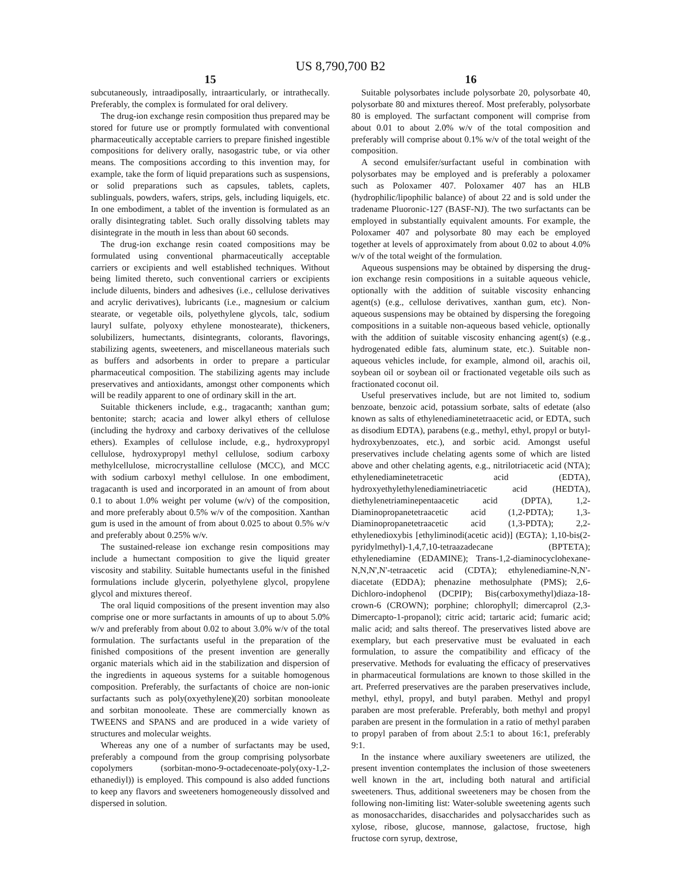US 8,790,700 B2
15
subcutaneously, intraadiposally, intraarticularly, or intrathecally. Preferably, the complex is formulated for oral delivery.
The drug-ion exchange resin composition thus prepared may be stored for future use or promptly formulated with conventional pharmaceutically acceptable carriers to prepare finished ingestible compositions for delivery orally, nasogastric tube, or via other means. The compositions according to this invention may, for example, take the form of liquid preparations such as suspensions, or solid preparations such as capsules, tablets, caplets, sublinguals, powders, wafers, strips, gels, including liquigels, etc. In one embodiment, a tablet of the invention is formulated as an orally disintegrating tablet. Such orally dissolving tablets may disintegrate in the mouth in less than about 60 seconds.
The drug-ion exchange resin coated compositions may be formulated using conventional pharmaceutically acceptable carriers or excipients and well established techniques. Without being limited thereto, such conventional carriers or excipients include diluents, binders and adhesives (i.e., cellulose derivatives and acrylic derivatives), lubricants (i.e., magnesium or calcium stearate, or vegetable oils, polyethylene glycols, talc, sodium lauryl sulfate, polyoxy ethylene monostearate), thickeners, solubilizers, humectants, disintegrants, colorants, flavorings, stabilizing agents, sweeteners, and miscellaneous materials such as buffers and adsorbents in order to prepare a particular pharmaceutical composition. The stabilizing agents may include preservatives and antioxidants, amongst other components which will be readily apparent to one of ordinary skill in the art.
Suitable thickeners include, e.g., tragacanth; xanthan gum; bentonite; starch; acacia and lower alkyl ethers of cellulose (including the hydroxy and carboxy derivatives of the cellulose ethers). Examples of cellulose include, e.g., hydroxypropyl cellulose, hydroxypropyl methyl cellulose, sodium carboxy methylcellulose, microcrystalline cellulose (MCC), and MCC with sodium carboxyl methyl cellulose. In one embodiment, tragacanth is used and incorporated in an amount of from about 0.1 to about 1.0% weight per volume (w/v) of the composition, and more preferably about 0.5% w/v of the composition. Xanthan gum is used in the amount of from about 0.025 to about 0.5% w/v and preferably about 0.25% w/v.
The sustained-release ion exchange resin compositions may include a humectant composition to give the liquid greater viscosity and stability. Suitable humectants useful in the finished formulations include glycerin, polyethylene glycol, propylene glycol and mixtures thereof.
The oral liquid compositions of the present invention may also comprise one or more surfactants in amounts of up to about 5.0% w/v and preferably from about 0.02 to about 3.0% w/v of the total formulation. The surfactants useful in the preparation of the finished compositions of the present invention are generally organic materials which aid in the stabilization and dispersion of the ingredients in aqueous systems for a suitable homogenous composition. Preferably, the surfactants of choice are non-ionic surfactants such as poly(oxyethylene)(20) sorbitan monooleate and sorbitan monooleate. These are commercially known as TWEENS and SPANS and are produced in a wide variety of structures and molecular weights.
Whereas any one of a number of surfactants may be used, preferably a compound from the group comprising polysorbate copolymers (sorbitan-mono-9-octadecenoate-poly(oxy-1,2-ethanediyl)) is employed. This compound is also added functions to keep any flavors and sweeteners homogeneously dissolved and dispersed in solution.
16
Suitable polysorbates include polysorbate 20, polysorbate 40, polysorbate 80 and mixtures thereof. Most preferably, polysorbate 80 is employed. The surfactant component will comprise from about 0.01 to about 2.0% w/v of the total composition and preferably will comprise about 0.1% w/v of the total weight of the composition.
A second emulsifer/surfactant useful in combination with polysorbates may be employed and is preferably a poloxamer such as Poloxamer 407. Poloxamer 407 has an HLB (hydrophilic/lipophilic balance) of about 22 and is sold under the tradename Pluoronic-127 (BASF-NJ). The two surfactants can be employed in substantially equivalent amounts. For example, the Poloxamer 407 and polysorbate 80 may each be employed together at levels of approximately from about 0.02 to about 4.0% w/v of the total weight of the formulation.
Aqueous suspensions may be obtained by dispersing the drug-ion exchange resin compositions in a suitable aqueous vehicle, optionally with the addition of suitable viscosity enhancing agent(s) (e.g., cellulose derivatives, xanthan gum, etc). Non-aqueous suspensions may be obtained by dispersing the foregoing compositions in a suitable non-aqueous based vehicle, optionally with the addition of suitable viscosity enhancing agent(s) (e.g., hydrogenated edible fats, aluminum state, etc.). Suitable non-aqueous vehicles include, for example, almond oil, arachis oil, soybean oil or soybean oil or fractionated vegetable oils such as fractionated coconut oil.
Useful preservatives include, but are not limited to, sodium benzoate, benzoic acid, potassium sorbate, salts of edetate (also known as salts of ethylenediaminetetraacetic acid, or EDTA, such as disodium EDTA), parabens (e.g., methyl, ethyl, propyl or butyl-hydroxybenzoates, etc.), and sorbic acid. Amongst useful preservatives include chelating agents some of which are listed above and other chelating agents, e.g., nitrilotriacetic acid (NTA); ethylenediaminetetracetic acid (EDTA), hydroxyethylethylenediaminetriacetic acid (HEDTA), diethylenetriaminepentaacetic acid (DPTA), 1,2-Diaminopropanetetraacetic acid (1,2-PDTA); 1,3-Diaminopropanetetraacetic acid (1,3-PDTA); 2,2-ethylenedioxybis [ethyliminodi(acetic acid)] (EGTA); 1,10-bis(2-pyridylmethyl)-1,4,7,10-tetraazadecane (BPTETA); ethylenediamine (EDAMINE); Trans-1,2-diaminocyclohexane-N,N,N',N'-tetraacetic acid (CDTA); ethylenediamine-N,N'-diacetate (EDDA); phenazine methosulphate (PMS); 2,6-Dichloro-indophenol (DCPIP); Bis(carboxymethyl)diaza-18-crown-6 (CROWN); porphine; chlorophyll; dimercaprol (2,3-Dimercapto-1-propanol); citric acid; tartaric acid; fumaric acid; malic acid; and salts thereof. The preservatives listed above are exemplary, but each preservative must be evaluated in each formulation, to assure the compatibility and efficacy of the preservative. Methods for evaluating the efficacy of preservatives in pharmaceutical formulations are known to those skilled in the art. Preferred preservatives are the paraben preservatives include, methyl, ethyl, propyl, and butyl paraben. Methyl and propyl paraben are most preferable. Preferably, both methyl and propyl paraben are present in the formulation in a ratio of methyl paraben to propyl paraben of from about 2.5:1 to about 16:1, preferably 9:1.
In the instance where auxiliary sweeteners are utilized, the present invention contemplates the inclusion of those sweeteners well known in the art, including both natural and artificial sweeteners. Thus, additional sweeteners may be chosen from the following non-limiting list: Water-soluble sweetening agents such as monosaccharides, disaccharides and polysaccharides such as xylose, ribose, glucose, mannose, galactose, fructose, high fructose corn syrup, dextrose,